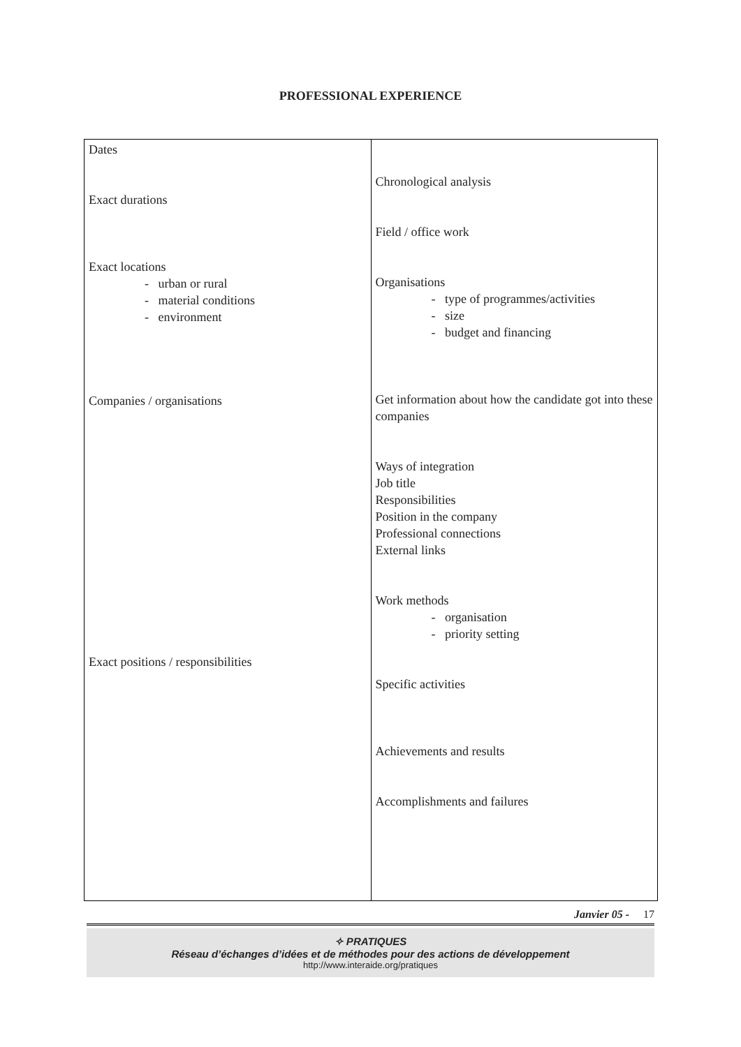PROFESSIONAL EXPERIENCE
| Dates Exact durations Exact locations - urban or rural - material conditions - environment Companies / organisations Exact positions / responsibilities | Chronological analysis Field / office work Organisations - type of programmes/activities - size - budget and financing Get information about how the candidate got into these companies Ways of integration Job title Responsibilities Position in the company Professional connections External links Work methods - organisation - priority setting Specific activities Achievements and results Accomplishments and failures |
Janvier 05 - 17
✧ PRATIQUES
Réseau d’échanges d’idées et de méthodes pour des actions de développement
http://www.interaide.org/pratiques